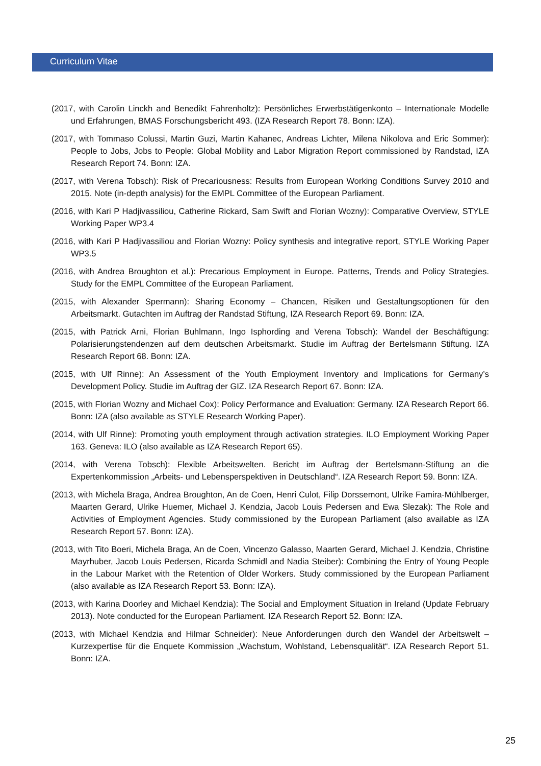Curriculum Vitae
(2017, with Carolin Linckh and Benedikt Fahrenholtz): Persönliches Erwerbstätigenkonto – Internationale Modelle und Erfahrungen, BMAS Forschungsbericht 493. (IZA Research Report 78. Bonn: IZA).
(2017, with Tommaso Colussi, Martin Guzi, Martin Kahanec, Andreas Lichter, Milena Nikolova and Eric Sommer): People to Jobs, Jobs to People: Global Mobility and Labor Migration Report commissioned by Randstad, IZA Research Report 74. Bonn: IZA.
(2017, with Verena Tobsch): Risk of Precariousness: Results from European Working Conditions Survey 2010 and 2015. Note (in-depth analysis) for the EMPL Committee of the European Parliament.
(2016, with Kari P Hadjivassiliou, Catherine Rickard, Sam Swift and Florian Wozny): Comparative Overview, STYLE Working Paper WP3.4
(2016, with Kari P Hadjivassiliou and Florian Wozny: Policy synthesis and integrative report, STYLE Working Paper WP3.5
(2016, with Andrea Broughton et al.): Precarious Employment in Europe. Patterns, Trends and Policy Strategies. Study for the EMPL Committee of the European Parliament.
(2015, with Alexander Spermann): Sharing Economy – Chancen, Risiken und Gestaltungsoptionen für den Arbeitsmarkt. Gutachten im Auftrag der Randstad Stiftung, IZA Research Report 69. Bonn: IZA.
(2015, with Patrick Arni, Florian Buhlmann, Ingo Isphording and Verena Tobsch): Wandel der Beschäftigung: Polarisierungstendenzen auf dem deutschen Arbeitsmarkt. Studie im Auftrag der Bertelsmann Stiftung. IZA Research Report 68. Bonn: IZA.
(2015, with Ulf Rinne): An Assessment of the Youth Employment Inventory and Implications for Germany’s Development Policy. Studie im Auftrag der GIZ. IZA Research Report 67. Bonn: IZA.
(2015, with Florian Wozny and Michael Cox): Policy Performance and Evaluation: Germany. IZA Research Report 66. Bonn: IZA (also available as STYLE Research Working Paper).
(2014, with Ulf Rinne): Promoting youth employment through activation strategies. ILO Employment Working Paper 163. Geneva: ILO (also available as IZA Research Report 65).
(2014, with Verena Tobsch): Flexible Arbeitswelten. Bericht im Auftrag der Bertelsmann-Stiftung an die Expertenkommission „Arbeits- und Lebensperspektiven in Deutschland“. IZA Research Report 59. Bonn: IZA.
(2013, with Michela Braga, Andrea Broughton, An de Coen, Henri Culot, Filip Dorssemont, Ulrike Famira-Mühlberger, Maarten Gerard, Ulrike Huemer, Michael J. Kendzia, Jacob Louis Pedersen and Ewa Slezak): The Role and Activities of Employment Agencies. Study commissioned by the European Parliament (also available as IZA Research Report 57. Bonn: IZA).
(2013, with Tito Boeri, Michela Braga, An de Coen, Vincenzo Galasso, Maarten Gerard, Michael J. Kendzia, Christine Mayrhuber, Jacob Louis Pedersen, Ricarda Schmidl and Nadia Steiber): Combining the Entry of Young People in the Labour Market with the Retention of Older Workers. Study commissioned by the European Parliament (also available as IZA Research Report 53. Bonn: IZA).
(2013, with Karina Doorley and Michael Kendzia): The Social and Employment Situation in Ireland (Update February 2013). Note conducted for the European Parliament. IZA Research Report 52. Bonn: IZA.
(2013, with Michael Kendzia and Hilmar Schneider): Neue Anforderungen durch den Wandel der Arbeitswelt – Kurzexpertise für die Enquete Kommission „Wachstum, Wohlstand, Lebensqualität“. IZA Research Report 51. Bonn: IZA.
25